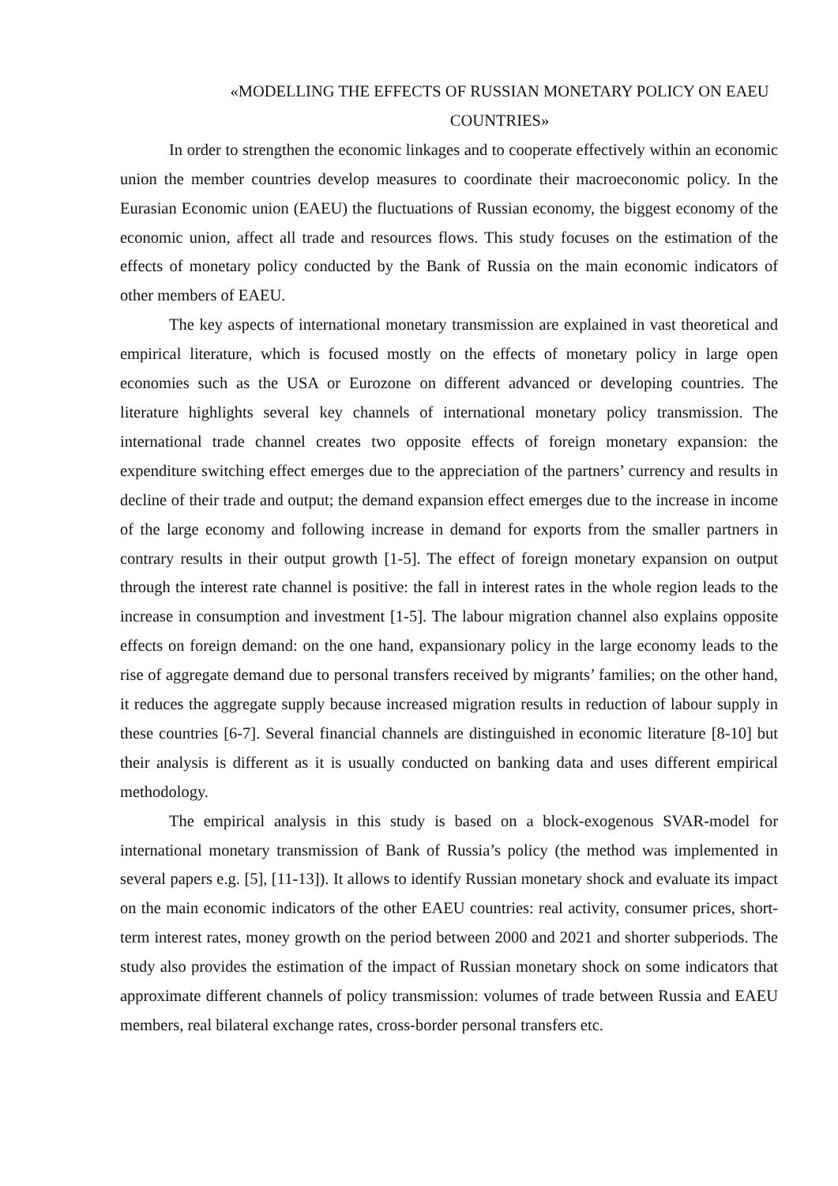«MODELLING THE EFFECTS OF RUSSIAN MONETARY POLICY ON EAEU COUNTRIES»
In order to strengthen the economic linkages and to cooperate effectively within an economic union the member countries develop measures to coordinate their macroeconomic policy. In the Eurasian Economic union (EAEU) the fluctuations of Russian economy, the biggest economy of the economic union, affect all trade and resources flows. This study focuses on the estimation of the effects of monetary policy conducted by the Bank of Russia on the main economic indicators of other members of EAEU.
The key aspects of international monetary transmission are explained in vast theoretical and empirical literature, which is focused mostly on the effects of monetary policy in large open economies such as the USA or Eurozone on different advanced or developing countries. The literature highlights several key channels of international monetary policy transmission. The international trade channel creates two opposite effects of foreign monetary expansion: the expenditure switching effect emerges due to the appreciation of the partners’ currency and results in decline of their trade and output; the demand expansion effect emerges due to the increase in income of the large economy and following increase in demand for exports from the smaller partners in contrary results in their output growth [1-5]. The effect of foreign monetary expansion on output through the interest rate channel is positive: the fall in interest rates in the whole region leads to the increase in consumption and investment [1-5]. The labour migration channel also explains opposite effects on foreign demand: on the one hand, expansionary policy in the large economy leads to the rise of aggregate demand due to personal transfers received by migrants’ families; on the other hand, it reduces the aggregate supply because increased migration results in reduction of labour supply in these countries [6-7]. Several financial channels are distinguished in economic literature [8-10] but their analysis is different as it is usually conducted on banking data and uses different empirical methodology.
The empirical analysis in this study is based on a block-exogenous SVAR-model for international monetary transmission of Bank of Russia’s policy (the method was implemented in several papers e.g. [5], [11-13]). It allows to identify Russian monetary shock and evaluate its impact on the main economic indicators of the other EAEU countries: real activity, consumer prices, short-term interest rates, money growth on the period between 2000 and 2021 and shorter subperiods. The study also provides the estimation of the impact of Russian monetary shock on some indicators that approximate different channels of policy transmission: volumes of trade between Russia and EAEU members, real bilateral exchange rates, cross-border personal transfers etc.